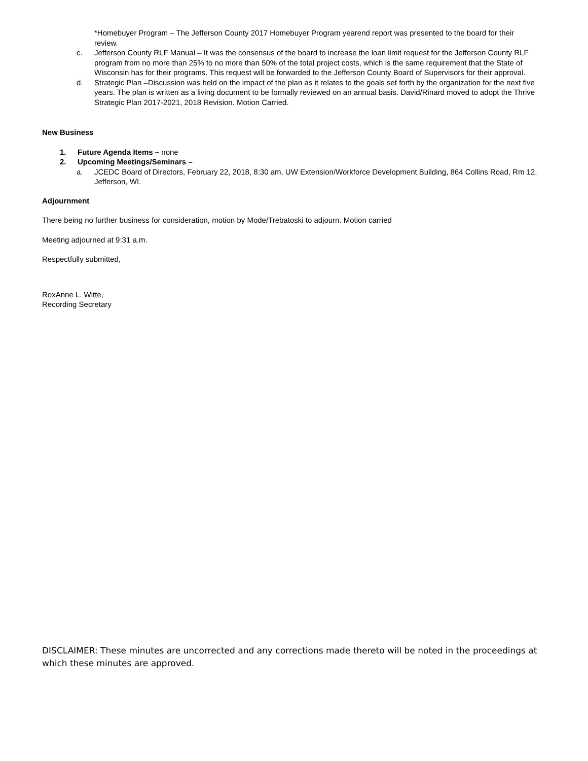*Homebuyer Program – The Jefferson County 2017 Homebuyer Program yearend report was presented to the board for their review.
c. Jefferson County RLF Manual – It was the consensus of the board to increase the loan limit request for the Jefferson County RLF program from no more than 25% to no more than 50% of the total project costs, which is the same requirement that the State of Wisconsin has for their programs. This request will be forwarded to the Jefferson County Board of Supervisors for their approval.
d. Strategic Plan –Discussion was held on the impact of the plan as it relates to the goals set forth by the organization for the next five years. The plan is written as a living document to be formally reviewed on an annual basis. David/Rinard moved to adopt the Thrive Strategic Plan 2017-2021, 2018 Revision. Motion Carried.
New Business
1. Future Agenda Items – none
2. Upcoming Meetings/Seminars –
a. JCEDC Board of Directors, February 22, 2018, 8:30 am, UW Extension/Workforce Development Building, 864 Collins Road, Rm 12, Jefferson, WI.
Adjournment
There being no further business for consideration, motion by Mode/Trebatoski to adjourn. Motion carried
Meeting adjourned at 9:31 a.m.
Respectfully submitted,
RoxAnne L. Witte,
Recording Secretary
DISCLAIMER: These minutes are uncorrected and any corrections made thereto will be noted in the proceedings at which these minutes are approved.